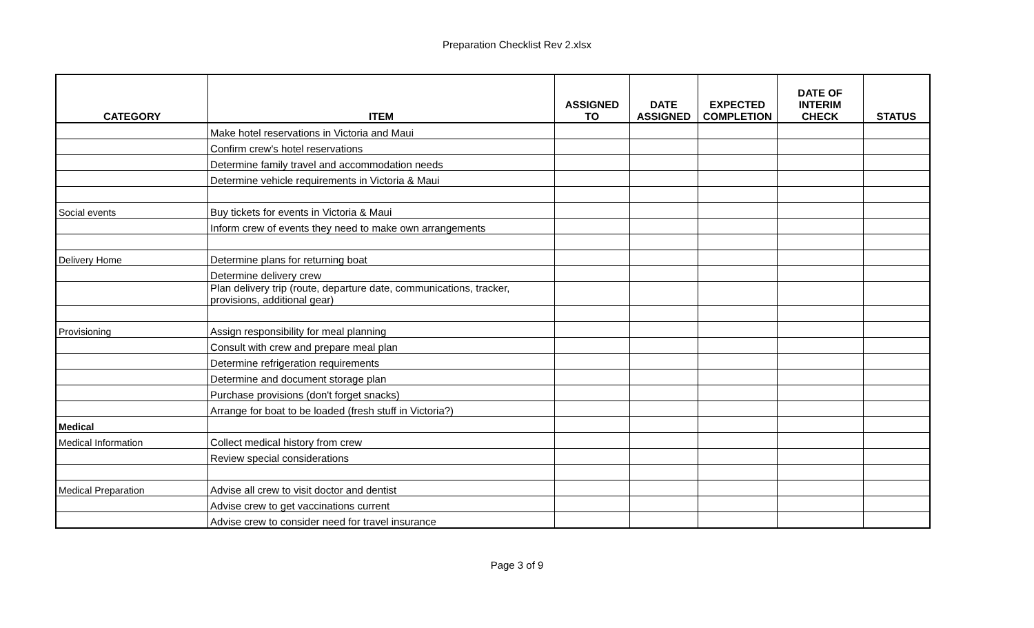Preparation Checklist Rev 2.xlsx
| CATEGORY | ITEM | ASSIGNED TO | DATE ASSIGNED | EXPECTED COMPLETION | DATE OF INTERIM CHECK | STATUS |
| --- | --- | --- | --- | --- | --- | --- |
| | Make hotel reservations in Victoria and Maui | | | | | |
| | Confirm crew's hotel reservations | | | | | |
| | Determine family travel and accommodation needs | | | | | |
| | Determine vehicle requirements in Victoria & Maui | | | | | |
| Social events | Buy tickets for events in Victoria & Maui | | | | | |
| | Inform crew of events they need to make own arrangements | | | | | |
| Delivery Home | Determine plans for returning boat | | | | | |
| | Determine delivery crew | | | | | |
| | Plan delivery trip (route, departure date, communications, tracker, provisions, additional gear) | | | | | |
| Provisioning | Assign responsibility for meal planning | | | | | |
| | Consult with crew and prepare meal plan | | | | | |
| | Determine refrigeration requirements | | | | | |
| | Determine and document storage plan | | | | | |
| | Purchase provisions (don't forget snacks) | | | | | |
| | Arrange for boat to be loaded (fresh stuff in Victoria?) | | | | | |
| Medical | | | | | | |
| Medical Information | Collect medical history from crew | | | | | |
| | Review special considerations | | | | | |
| Medical Preparation | Advise all crew to visit doctor and dentist | | | | | |
| | Advise crew to get vaccinations current | | | | | |
| | Advise crew to consider need for travel insurance | | | | | |
Page 3 of 9